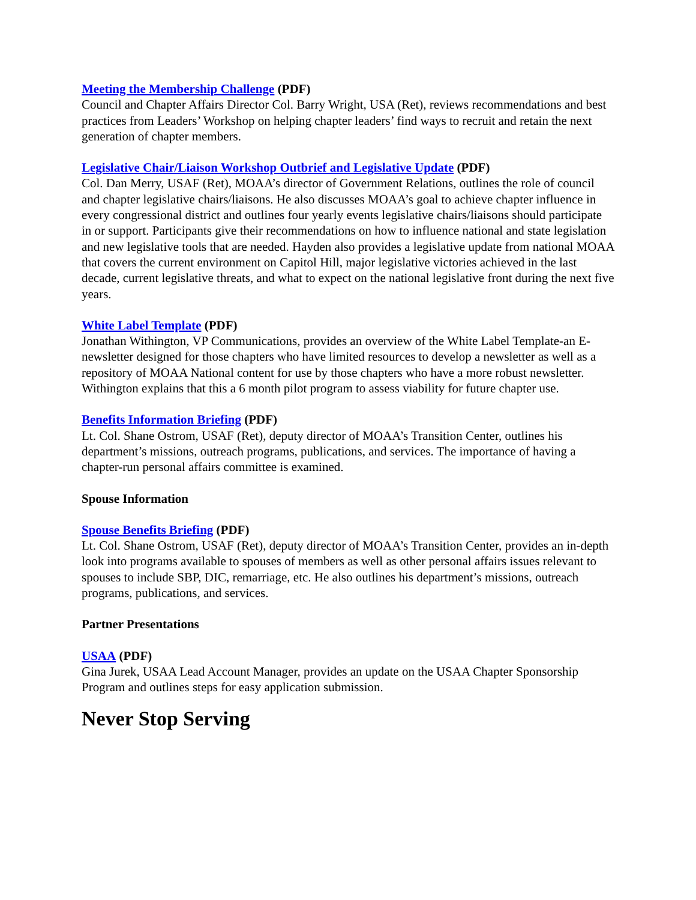Meeting the Membership Challenge (PDF)
Council and Chapter Affairs Director Col. Barry Wright, USA (Ret), reviews recommendations and best practices from Leaders’ Workshop on helping chapter leaders’ find ways to recruit and retain the next generation of chapter members.
Legislative Chair/Liaison Workshop Outbrief and Legislative Update (PDF)
Col. Dan Merry, USAF (Ret), MOAA’s director of Government Relations, outlines the role of council and chapter legislative chairs/liaisons. He also discusses MOAA’s goal to achieve chapter influence in every congressional district and outlines four yearly events legislative chairs/liaisons should participate in or support. Participants give their recommendations on how to influence national and state legislation and new legislative tools that are needed. Hayden also provides a legislative update from national MOAA that covers the current environment on Capitol Hill, major legislative victories achieved in the last decade, current legislative threats, and what to expect on the national legislative front during the next five years.
White Label Template (PDF)
Jonathan Withington, VP Communications, provides an overview of the White Label Template-an E-newsletter designed for those chapters who have limited resources to develop a newsletter as well as a repository of MOAA National content for use by those chapters who have a more robust newsletter. Withington explains that this a 6 month pilot program to assess viability for future chapter use.
Benefits Information Briefing (PDF)
Lt. Col. Shane Ostrom, USAF (Ret), deputy director of MOAA’s Transition Center, outlines his department’s missions, outreach programs, publications, and services. The importance of having a chapter-run personal affairs committee is examined.
Spouse Information
Spouse Benefits Briefing (PDF)
Lt. Col. Shane Ostrom, USAF (Ret), deputy director of MOAA’s Transition Center, provides an in-depth look into programs available to spouses of members as well as other personal affairs issues relevant to spouses to include SBP, DIC, remarriage, etc. He also outlines his department’s missions, outreach programs, publications, and services.
Partner Presentations
USAA (PDF)
Gina Jurek, USAA Lead Account Manager, provides an update on the USAA Chapter Sponsorship Program and outlines steps for easy application submission.
Never Stop Serving